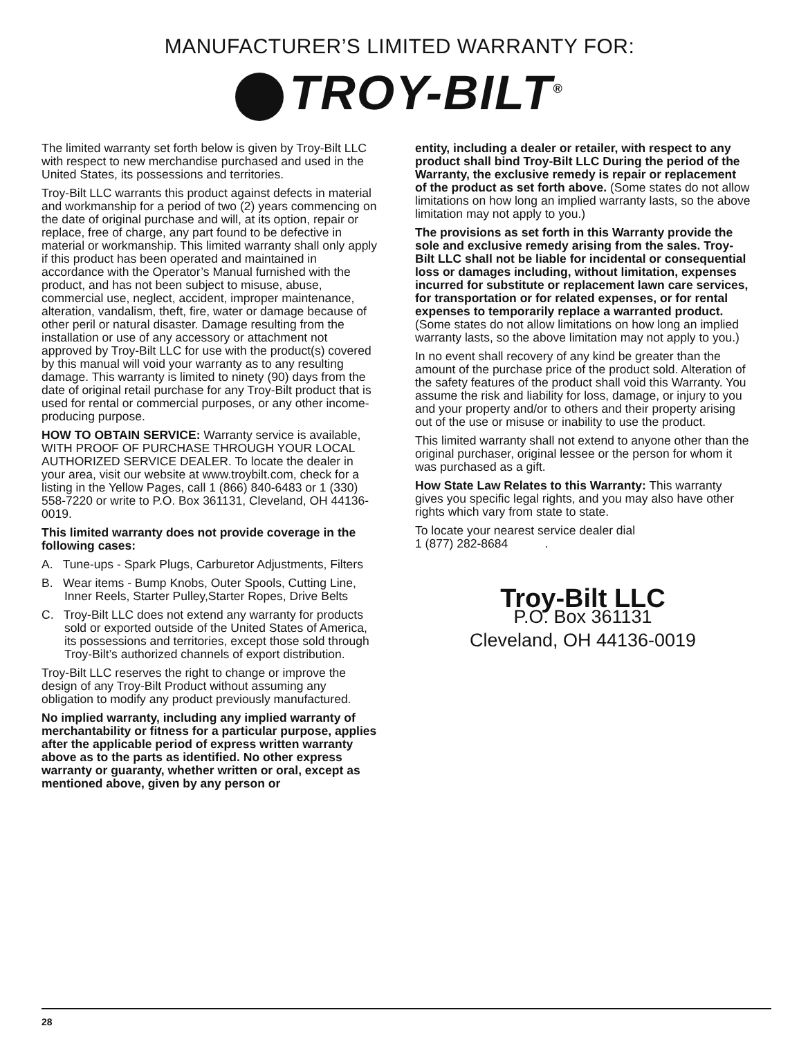MANUFACTURER’S LIMITED WARRANTY FOR:
TROY-BILT<sup>®</sup>
The limited warranty set forth below is given by Troy-Bilt LLC with respect to new merchandise purchased and used in the United States, its possessions and territories.
Troy-Bilt LLC warrants this product against defects in material and workmanship for a period of two (2) years commencing on the date of original purchase and will, at its option, repair or replace, free of charge, any part found to be defective in material or workmanship. This limited warranty shall only apply if this product has been operated and maintained in accordance with the Operator’s Manual furnished with the product, and has not been subject to misuse, abuse, commercial use, neglect, accident, improper maintenance, alteration, vandalism, theft, fire, water or damage because of other peril or natural disaster. Damage resulting from the installation or use of any accessory or attachment not approved by Troy-Bilt LLC for use with the product(s) covered by this manual will void your warranty as to any resulting damage. This warranty is limited to ninety (90) days from the date of original retail purchase for any Troy-Bilt product that is used for rental or commercial purposes, or any other income-producing purpose.
HOW TO OBTAIN SERVICE: Warranty service is available, WITH PROOF OF PURCHASE THROUGH YOUR LOCAL AUTHORIZED SERVICE DEALER. To locate the dealer in your area, visit our website at www.troybilt.com, check for a listing in the Yellow Pages, call 1 (866) 840-6483 or 1 (330) 558-7220 or write to P.O. Box 361131, Cleveland, OH 44136-0019.
This limited warranty does not provide coverage in the following cases:
A. Tune-ups - Spark Plugs, Carburetor Adjustments, Filters
B. Wear items - Bump Knobs, Outer Spools, Cutting Line, Inner Reels, Starter Pulley,Starter Ropes, Drive Belts
C. Troy-Bilt LLC does not extend any warranty for products sold or exported outside of the United States of America, its possessions and territories, except those sold through Troy-Bilt’s authorized channels of export distribution.
Troy-Bilt LLC reserves the right to change or improve the design of any Troy-Bilt Product without assuming any obligation to modify any product previously manufactured.
No implied warranty, including any implied warranty of merchantability or fitness for a particular purpose, applies after the applicable period of express written warranty above as to the parts as identified. No other express warranty or guaranty, whether written or oral, except as mentioned above, given by any person or
entity, including a dealer or retailer, with respect to any product shall bind Troy-Bilt LLC During the period of the Warranty, the exclusive remedy is repair or replacement of the product as set forth above. (Some states do not allow limitations on how long an implied warranty lasts, so the above limitation may not apply to you.)
The provisions as set forth in this Warranty provide the sole and exclusive remedy arising from the sales. Troy-Bilt LLC shall not be liable for incidental or consequential loss or damages including, without limitation, expenses incurred for substitute or replacement lawn care services, for transportation or for related expenses, or for rental expenses to temporarily replace a warranted product. (Some states do not allow limitations on how long an implied warranty lasts, so the above limitation may not apply to you.)
In no event shall recovery of any kind be greater than the amount of the purchase price of the product sold. Alteration of the safety features of the product shall void this Warranty. You assume the risk and liability for loss, damage, or injury to you and your property and/or to others and their property arising out of the use or misuse or inability to use the product.
This limited warranty shall not extend to anyone other than the original purchaser, original lessee or the person for whom it was purchased as a gift.
How State Law Relates to this Warranty: This warranty gives you specific legal rights, and you may also have other rights which vary from state to state.
To locate your nearest service dealer dial
1 (877) 282-8684 .
Troy-Bilt LLC
P.O. Box 361131
Cleveland, OH 44136-0019
28